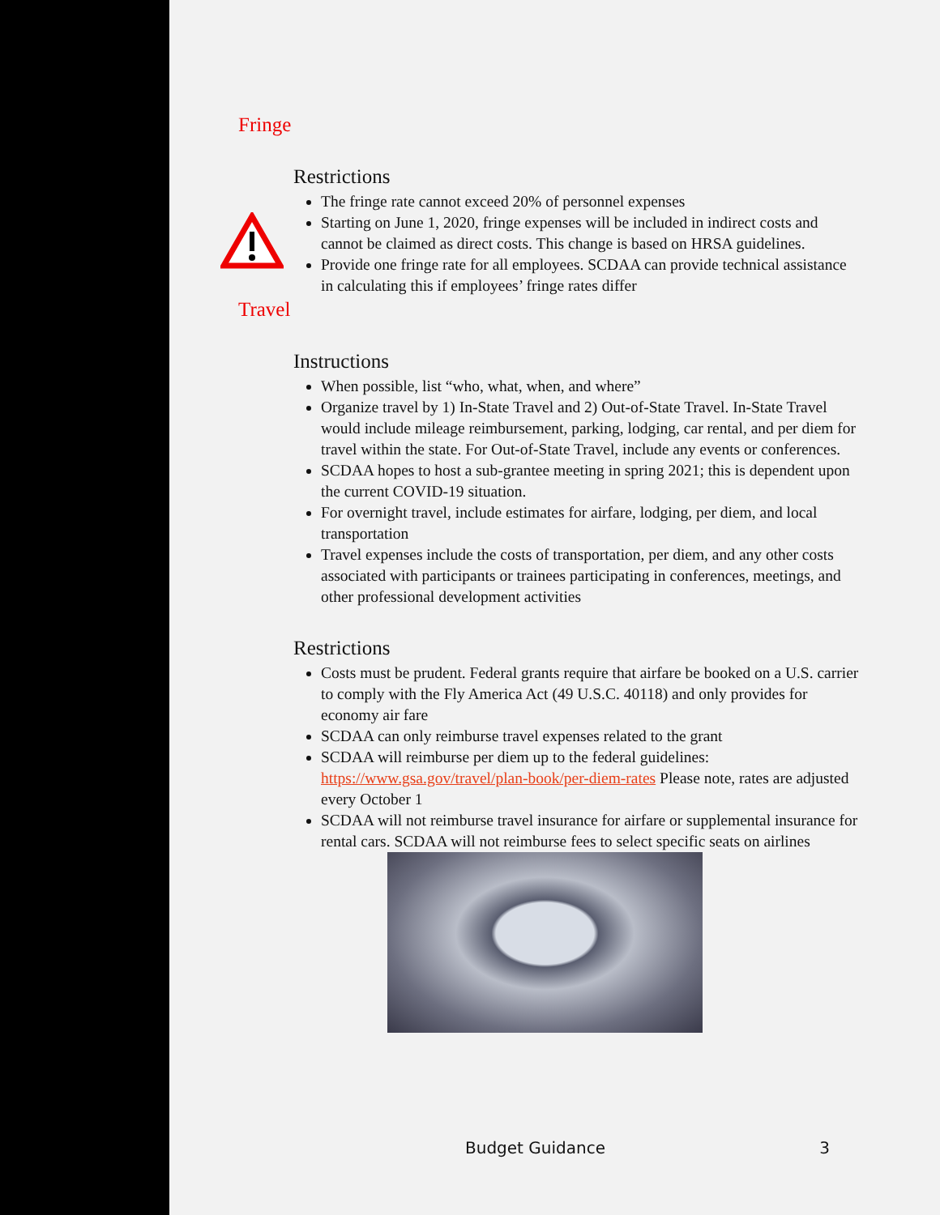Fringe
Restrictions
The fringe rate cannot exceed 20% of personnel expenses
Starting on June 1, 2020, fringe expenses will be included in indirect costs and cannot be claimed as direct costs. This change is based on HRSA guidelines.
Provide one fringe rate for all employees. SCDAA can provide technical assistance in calculating this if employees’ fringe rates differ
Travel
Instructions
When possible, list “who, what, when, and where”
Organize travel by 1) In-State Travel and 2) Out-of-State Travel. In-State Travel would include mileage reimbursement, parking, lodging, car rental, and per diem for travel within the state. For Out-of-State Travel, include any events or conferences.
SCDAA hopes to host a sub-grantee meeting in spring 2021; this is dependent upon the current COVID-19 situation.
For overnight travel, include estimates for airfare, lodging, per diem, and local transportation
Travel expenses include the costs of transportation, per diem, and any other costs associated with participants or trainees participating in conferences, meetings, and other professional development activities
Restrictions
Costs must be prudent. Federal grants require that airfare be booked on a U.S. carrier to comply with the Fly America Act (49 U.S.C. 40118) and only provides for economy air fare
SCDAA can only reimburse travel expenses related to the grant
SCDAA will reimburse per diem up to the federal guidelines: https://www.gsa.gov/travel/plan-book/per-diem-rates Please note, rates are adjusted every October 1
SCDAA will not reimburse travel insurance for airfare or supplemental insurance for rental cars. SCDAA will not reimburse fees to select specific seats on airlines
Budget Guidance 3